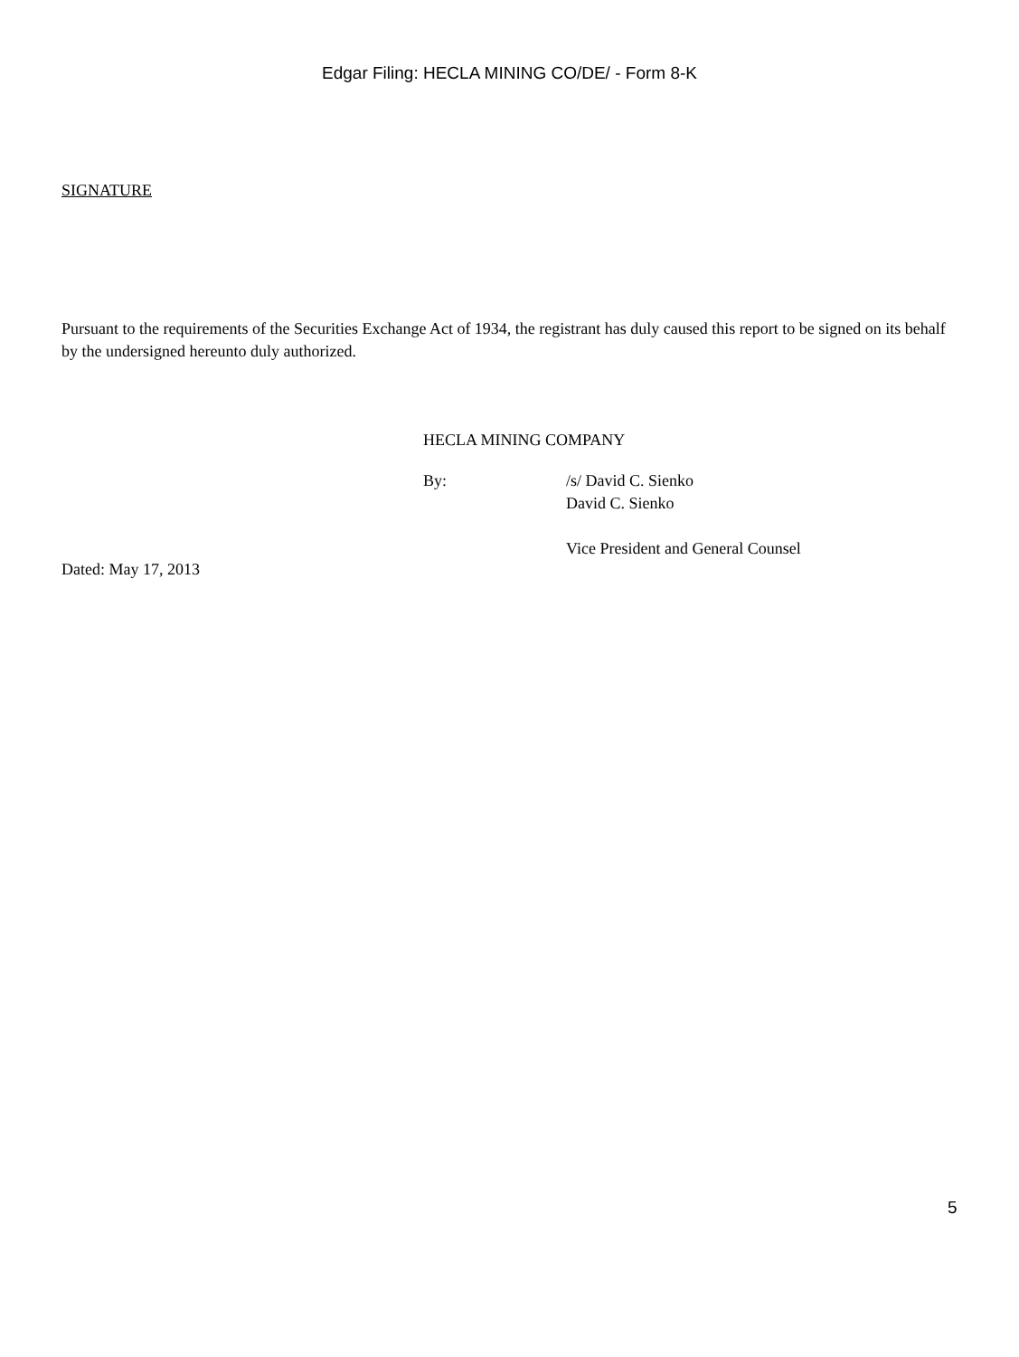Edgar Filing: HECLA MINING CO/DE/ - Form 8-K
SIGNATURE
Pursuant to the requirements of the Securities Exchange Act of 1934, the registrant has duly caused this report to be signed on its behalf by the undersigned hereunto duly authorized.
HECLA MINING COMPANY
| By: | /s/ David C. Sienko David C. Sienko Vice President and General Counsel |
Dated: May 17, 2013
5